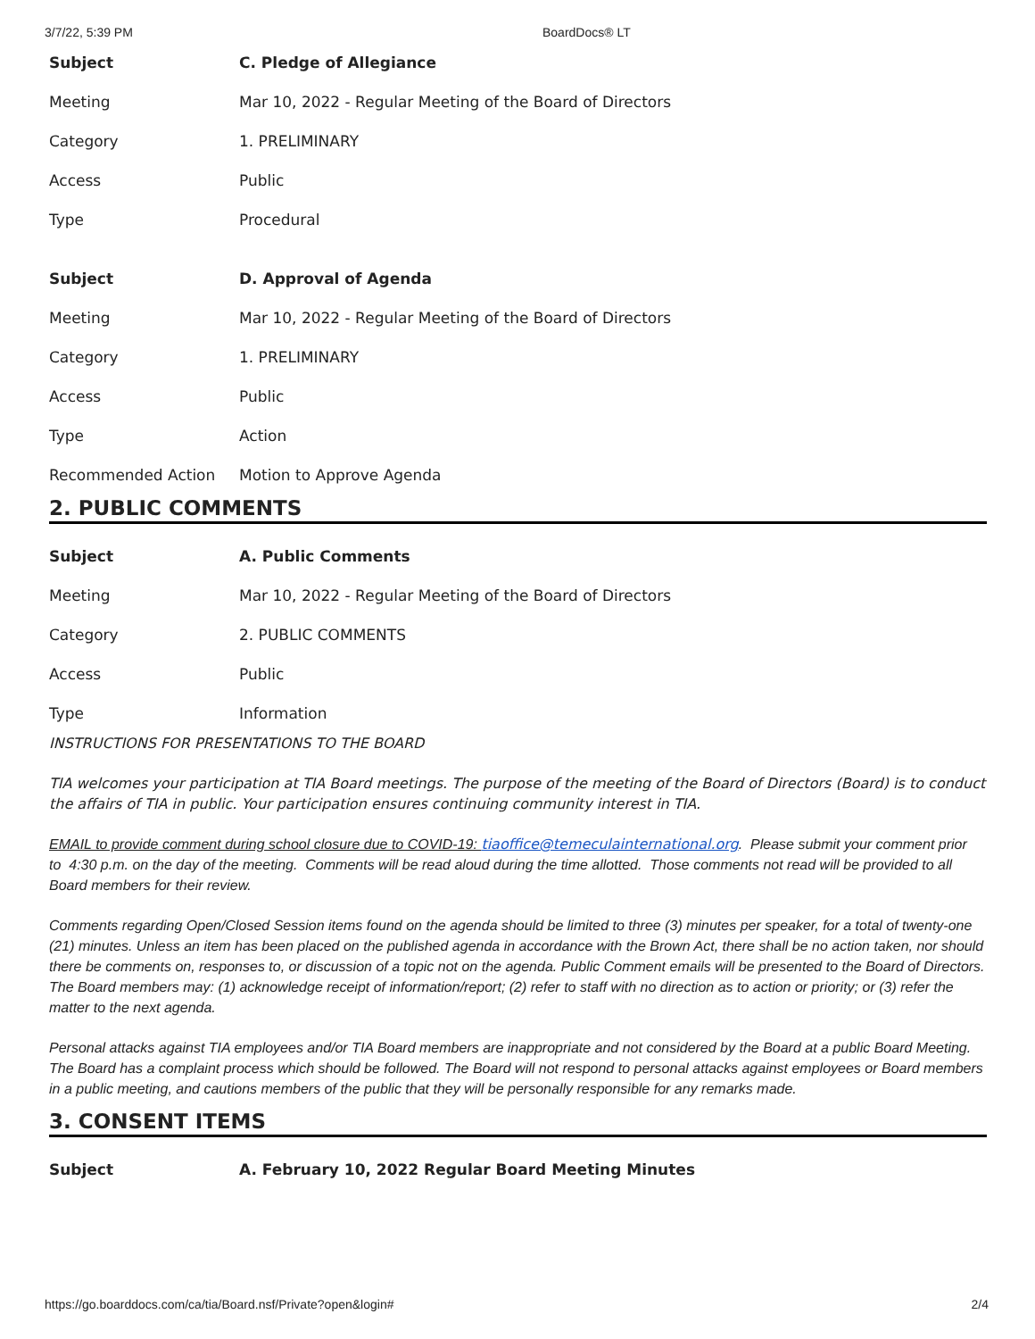3/7/22, 5:39 PM BoardDocs® LT
| Subject | C. Pledge of Allegiance |
| Meeting | Mar 10, 2022 - Regular Meeting of the Board of Directors |
| Category | 1. PRELIMINARY |
| Access | Public |
| Type | Procedural |
| Subject | D. Approval of Agenda |
| Meeting | Mar 10, 2022 - Regular Meeting of the Board of Directors |
| Category | 1. PRELIMINARY |
| Access | Public |
| Type | Action |
| Recommended Action | Motion to Approve Agenda |
2. PUBLIC COMMENTS
| Subject | A. Public Comments |
| Meeting | Mar 10, 2022 - Regular Meeting of the Board of Directors |
| Category | 2. PUBLIC COMMENTS |
| Access | Public |
| Type | Information |
INSTRUCTIONS FOR PRESENTATIONS TO THE BOARD
TIA welcomes your participation at TIA Board meetings. The purpose of the meeting of the Board of Directors (Board) is to conduct the affairs of TIA in public. Your participation ensures continuing community interest in TIA.
EMAIL to provide comment during school closure due to COVID-19: tiaoffice@temeculainternational.org. Please submit your comment prior to 4:30 p.m. on the day of the meeting. Comments will be read aloud during the time allotted. Those comments not read will be provided to all Board members for their review.
Comments regarding Open/Closed Session items found on the agenda should be limited to three (3) minutes per speaker, for a total of twenty-one (21) minutes. Unless an item has been placed on the published agenda in accordance with the Brown Act, there shall be no action taken, nor should there be comments on, responses to, or discussion of a topic not on the agenda. Public Comment emails will be presented to the Board of Directors. The Board members may: (1) acknowledge receipt of information/report; (2) refer to staff with no direction as to action or priority; or (3) refer the matter to the next agenda.
Personal attacks against TIA employees and/or TIA Board members are inappropriate and not considered by the Board at a public Board Meeting. The Board has a complaint process which should be followed. The Board will not respond to personal attacks against employees or Board members in a public meeting, and cautions members of the public that they will be personally responsible for any remarks made.
3. CONSENT ITEMS
| Subject | A. February 10, 2022 Regular Board Meeting Minutes |
https://go.boarddocs.com/ca/tia/Board.nsf/Private?open&login# 2/4